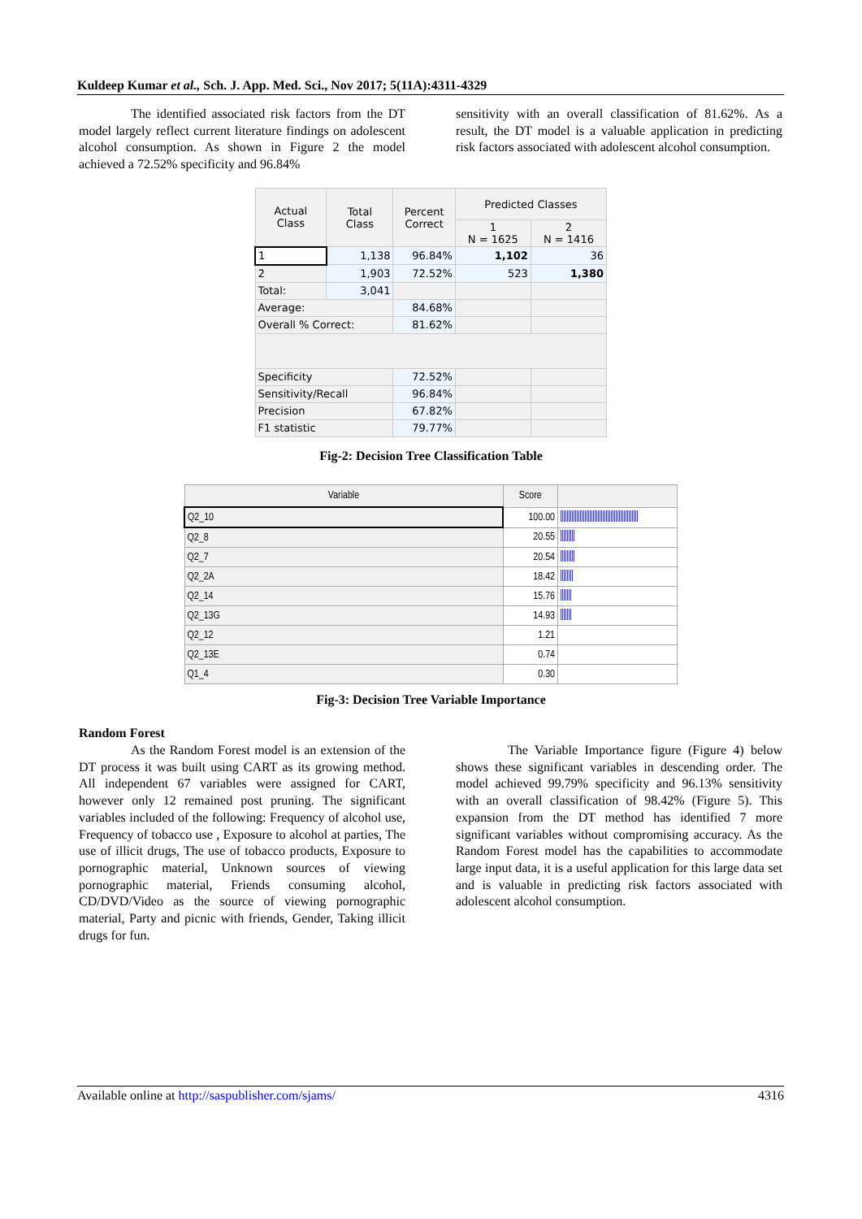Kuldeep Kumar et al., Sch. J. App. Med. Sci., Nov 2017; 5(11A):4311-4329
The identified associated risk factors from the DT model largely reflect current literature findings on adolescent alcohol consumption. As shown in Figure 2 the model achieved a 72.52% specificity and 96.84%
sensitivity with an overall classification of 81.62%. As a result, the DT model is a valuable application in predicting risk factors associated with adolescent alcohol consumption.
| Actual Class | Total Class | Percent Correct | Predicted Classes | |
| | | | 1 N = 1625 | 2 N = 1416 |
| 1 | 1,138 | 96.84% | 1,102 | 36 |
| 2 | 1,903 | 72.52% | 523 | 1,380 |
| Total: | 3,041 | | | |
| Average: | | 84.68% | | |
| Overall % Correct: | | 81.62% | | |
| Specificity | | 72.52% | | |
| Sensitivity/Recall | | 96.84% | | |
| Precision | | 67.82% | | |
| F1 statistic | | 79.77% | | |
Fig-2: Decision Tree Classification Table
| Variable | Score | |
| Q2_10 | 100.00 | |
| Q2_8 | 20.55 | |
| Q2_7 | 20.54 | |
| Q2_2A | 18.42 | |
| Q2_14 | 15.76 | |
| Q2_13G | 14.93 | |
| Q2_12 | 1.21 | |
| Q2_13E | 0.74 | |
| Q1_4 | 0.30 | |
Fig-3: Decision Tree Variable Importance
Random Forest
As the Random Forest model is an extension of the DT process it was built using CART as its growing method. All independent 67 variables were assigned for CART, however only 12 remained post pruning. The significant variables included of the following: Frequency of alcohol use, Frequency of tobacco use , Exposure to alcohol at parties, The use of illicit drugs, The use of tobacco products, Exposure to pornographic material, Unknown sources of viewing pornographic material, Friends consuming alcohol, CD/DVD/Video as the source of viewing pornographic material, Party and picnic with friends, Gender, Taking illicit drugs for fun.
The Variable Importance figure (Figure 4) below shows these significant variables in descending order. The model achieved 99.79% specificity and 96.13% sensitivity with an overall classification of 98.42% (Figure 5). This expansion from the DT method has identified 7 more significant variables without compromising accuracy. As the Random Forest model has the capabilities to accommodate large input data, it is a useful application for this large data set and is valuable in predicting risk factors associated with adolescent alcohol consumption.
Available online at http://saspublisher.com/sjams/ 4316